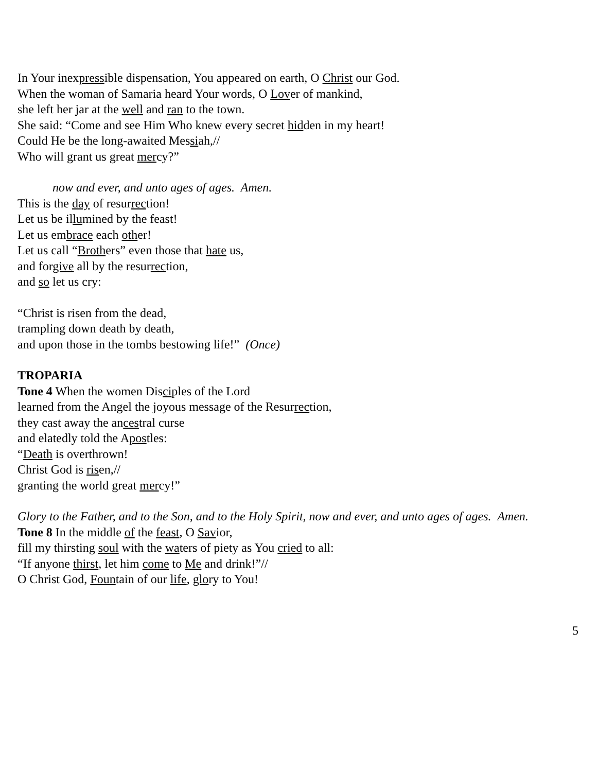In Your inexpressible dispensation, You appeared on earth, O Christ our God.
When the woman of Samaria heard Your words, O Lover of mankind,
she left her jar at the well and ran to the town.
She said: “Come and see Him Who knew every secret hidden in my heart!
Could He be the long-awaited Messiah,//
Who will grant us great mercy?”
now and ever, and unto ages of ages. Amen.
This is the day of resurrection!
Let us be illumined by the feast!
Let us embrace each other!
Let us call “Brothers” even those that hate us,
and forgive all by the resurrection,
and so let us cry:
“Christ is risen from the dead,
trampling down death by death,
and upon those in the tombs bestowing life!” (Once)
TROPARIA
Tone 4 When the women Disciples of the Lord
learned from the Angel the joyous message of the Resurrection,
they cast away the ancestral curse
and elatedly told the Apostles:
“Death is overthrown!
Christ God is risen,//
granting the world great mercy!”
Glory to the Father, and to the Son, and to the Holy Spirit, now and ever, and unto ages of ages. Amen.
Tone 8 In the middle of the feast, O Savior,
fill my thirsting soul with the waters of piety as You cried to all:
“If anyone thirst, let him come to Me and drink!”//
O Christ God, Fountain of our life, glory to You!
5